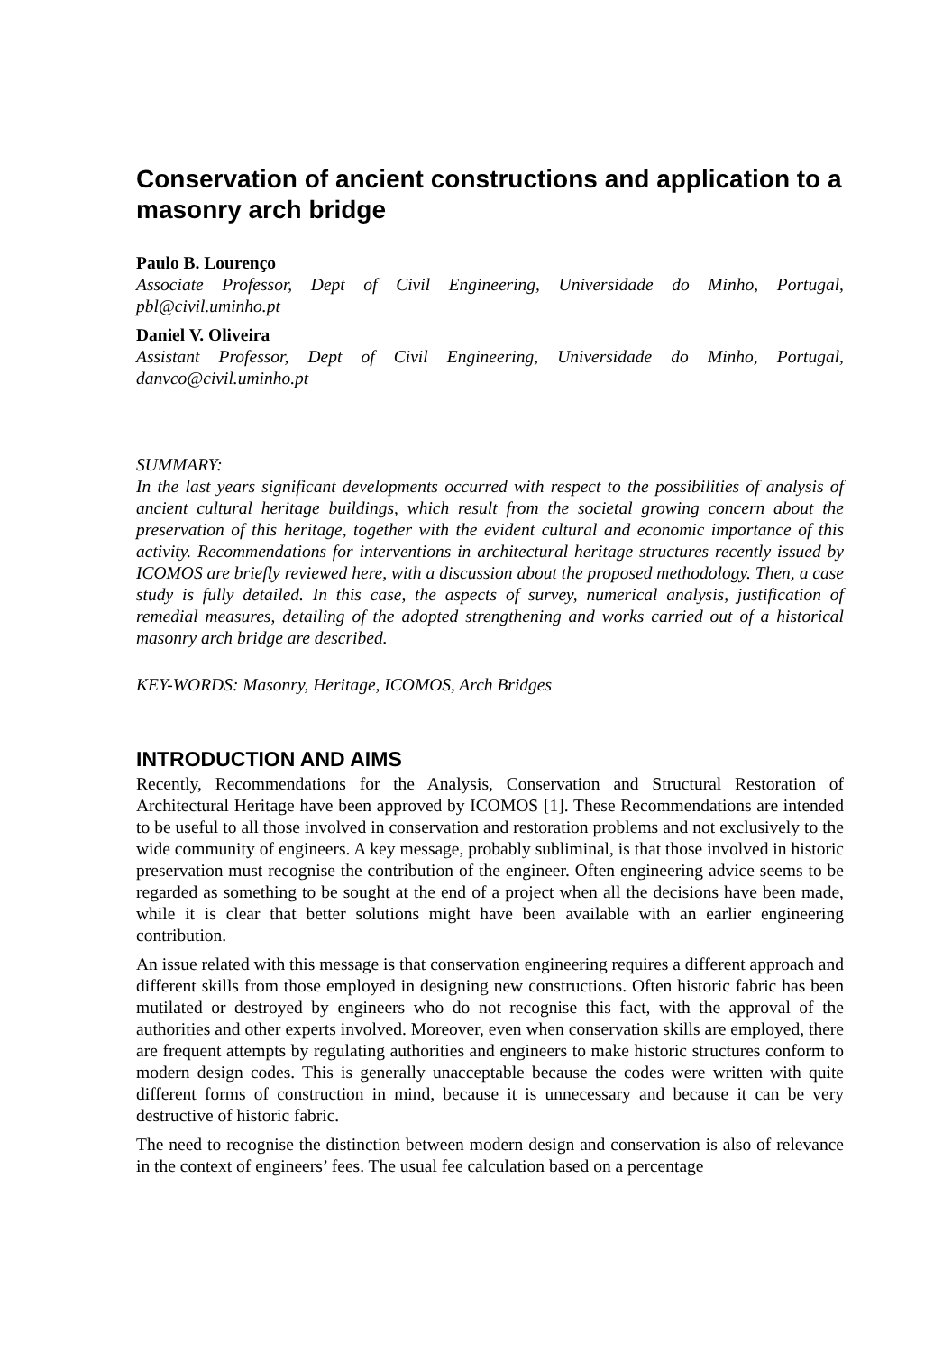Conservation of ancient constructions and application to a masonry arch bridge
Paulo B. Lourenço
Associate Professor, Dept of Civil Engineering, Universidade do Minho, Portugal, pbl@civil.uminho.pt
Daniel V. Oliveira
Assistant Professor, Dept of Civil Engineering, Universidade do Minho, Portugal, danvco@civil.uminho.pt
SUMMARY:
In the last years significant developments occurred with respect to the possibilities of analysis of ancient cultural heritage buildings, which result from the societal growing concern about the preservation of this heritage, together with the evident cultural and economic importance of this activity. Recommendations for interventions in architectural heritage structures recently issued by ICOMOS are briefly reviewed here, with a discussion about the proposed methodology. Then, a case study is fully detailed. In this case, the aspects of survey, numerical analysis, justification of remedial measures, detailing of the adopted strengthening and works carried out of a historical masonry arch bridge are described.
KEY-WORDS: Masonry, Heritage, ICOMOS, Arch Bridges
INTRODUCTION AND AIMS
Recently, Recommendations for the Analysis, Conservation and Structural Restoration of Architectural Heritage have been approved by ICOMOS [1]. These Recommendations are intended to be useful to all those involved in conservation and restoration problems and not exclusively to the wide community of engineers. A key message, probably subliminal, is that those involved in historic preservation must recognise the contribution of the engineer. Often engineering advice seems to be regarded as something to be sought at the end of a project when all the decisions have been made, while it is clear that better solutions might have been available with an earlier engineering contribution.
An issue related with this message is that conservation engineering requires a different approach and different skills from those employed in designing new constructions. Often historic fabric has been mutilated or destroyed by engineers who do not recognise this fact, with the approval of the authorities and other experts involved. Moreover, even when conservation skills are employed, there are frequent attempts by regulating authorities and engineers to make historic structures conform to modern design codes. This is generally unacceptable because the codes were written with quite different forms of construction in mind, because it is unnecessary and because it can be very destructive of historic fabric.
The need to recognise the distinction between modern design and conservation is also of relevance in the context of engineers’ fees. The usual fee calculation based on a percentage